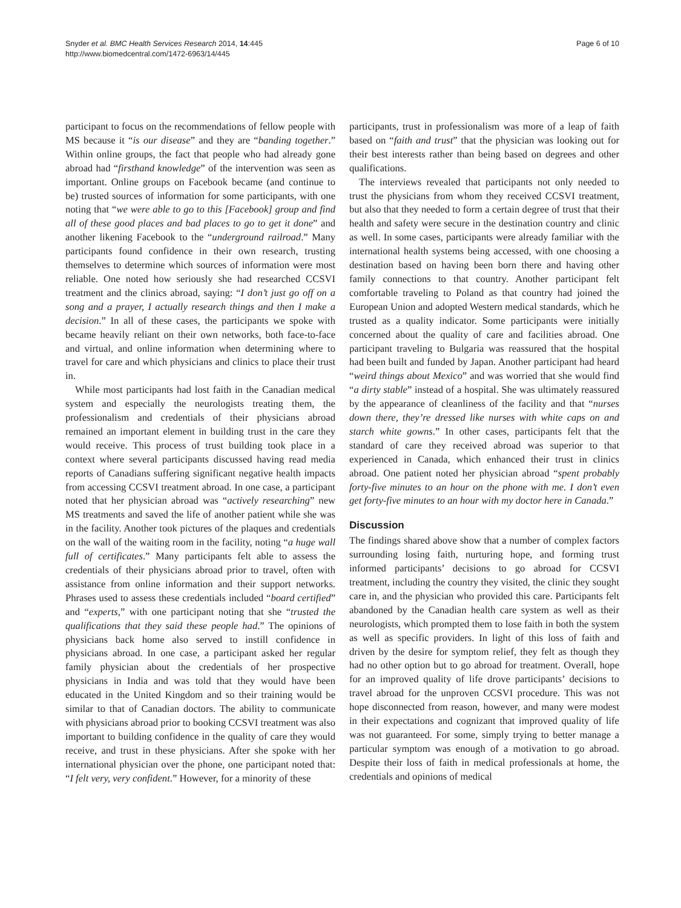Snyder et al. BMC Health Services Research 2014, 14:445
http://www.biomedcentral.com/1472-6963/14/445
Page 6 of 10
participant to focus on the recommendations of fellow people with MS because it “is our disease” and they are “banding together.” Within online groups, the fact that people who had already gone abroad had “firsthand knowledge” of the intervention was seen as important. Online groups on Facebook became (and continue to be) trusted sources of information for some participants, with one noting that “we were able to go to this [Facebook] group and find all of these good places and bad places to go to get it done” and another likening Facebook to the “underground railroad.” Many participants found confidence in their own research, trusting themselves to determine which sources of information were most reliable. One noted how seriously she had researched CCSVI treatment and the clinics abroad, saying: “I don’t just go off on a song and a prayer, I actually research things and then I make a decision.” In all of these cases, the participants we spoke with became heavily reliant on their own networks, both face-to-face and virtual, and online information when determining where to travel for care and which physicians and clinics to place their trust in.
While most participants had lost faith in the Canadian medical system and especially the neurologists treating them, the professionalism and credentials of their physicians abroad remained an important element in building trust in the care they would receive. This process of trust building took place in a context where several participants discussed having read media reports of Canadians suffering significant negative health impacts from accessing CCSVI treatment abroad. In one case, a participant noted that her physician abroad was “actively researching” new MS treatments and saved the life of another patient while she was in the facility. Another took pictures of the plaques and credentials on the wall of the waiting room in the facility, noting “a huge wall full of certificates.” Many participants felt able to assess the credentials of their physicians abroad prior to travel, often with assistance from online information and their support networks. Phrases used to assess these credentials included “board certified” and “experts,” with one participant noting that she “trusted the qualifications that they said these people had.” The opinions of physicians back home also served to instill confidence in physicians abroad. In one case, a participant asked her regular family physician about the credentials of her prospective physicians in India and was told that they would have been educated in the United Kingdom and so their training would be similar to that of Canadian doctors. The ability to communicate with physicians abroad prior to booking CCSVI treatment was also important to building confidence in the quality of care they would receive, and trust in these physicians. After she spoke with her international physician over the phone, one participant noted that: “I felt very, very confident.” However, for a minority of these
participants, trust in professionalism was more of a leap of faith based on “faith and trust” that the physician was looking out for their best interests rather than being based on degrees and other qualifications.
The interviews revealed that participants not only needed to trust the physicians from whom they received CCSVI treatment, but also that they needed to form a certain degree of trust that their health and safety were secure in the destination country and clinic as well. In some cases, participants were already familiar with the international health systems being accessed, with one choosing a destination based on having been born there and having other family connections to that country. Another participant felt comfortable traveling to Poland as that country had joined the European Union and adopted Western medical standards, which he trusted as a quality indicator. Some participants were initially concerned about the quality of care and facilities abroad. One participant traveling to Bulgaria was reassured that the hospital had been built and funded by Japan. Another participant had heard “weird things about Mexico” and was worried that she would find “a dirty stable” instead of a hospital. She was ultimately reassured by the appearance of cleanliness of the facility and that “nurses down there, they’re dressed like nurses with white caps on and starch white gowns.” In other cases, participants felt that the standard of care they received abroad was superior to that experienced in Canada, which enhanced their trust in clinics abroad. One patient noted her physician abroad “spent probably forty-five minutes to an hour on the phone with me. I don’t even get forty-five minutes to an hour with my doctor here in Canada.”
Discussion
The findings shared above show that a number of complex factors surrounding losing faith, nurturing hope, and forming trust informed participants’ decisions to go abroad for CCSVI treatment, including the country they visited, the clinic they sought care in, and the physician who provided this care. Participants felt abandoned by the Canadian health care system as well as their neurologists, which prompted them to lose faith in both the system as well as specific providers. In light of this loss of faith and driven by the desire for symptom relief, they felt as though they had no other option but to go abroad for treatment. Overall, hope for an improved quality of life drove participants’ decisions to travel abroad for the unproven CCSVI procedure. This was not hope disconnected from reason, however, and many were modest in their expectations and cognizant that improved quality of life was not guaranteed. For some, simply trying to better manage a particular symptom was enough of a motivation to go abroad. Despite their loss of faith in medical professionals at home, the credentials and opinions of medical